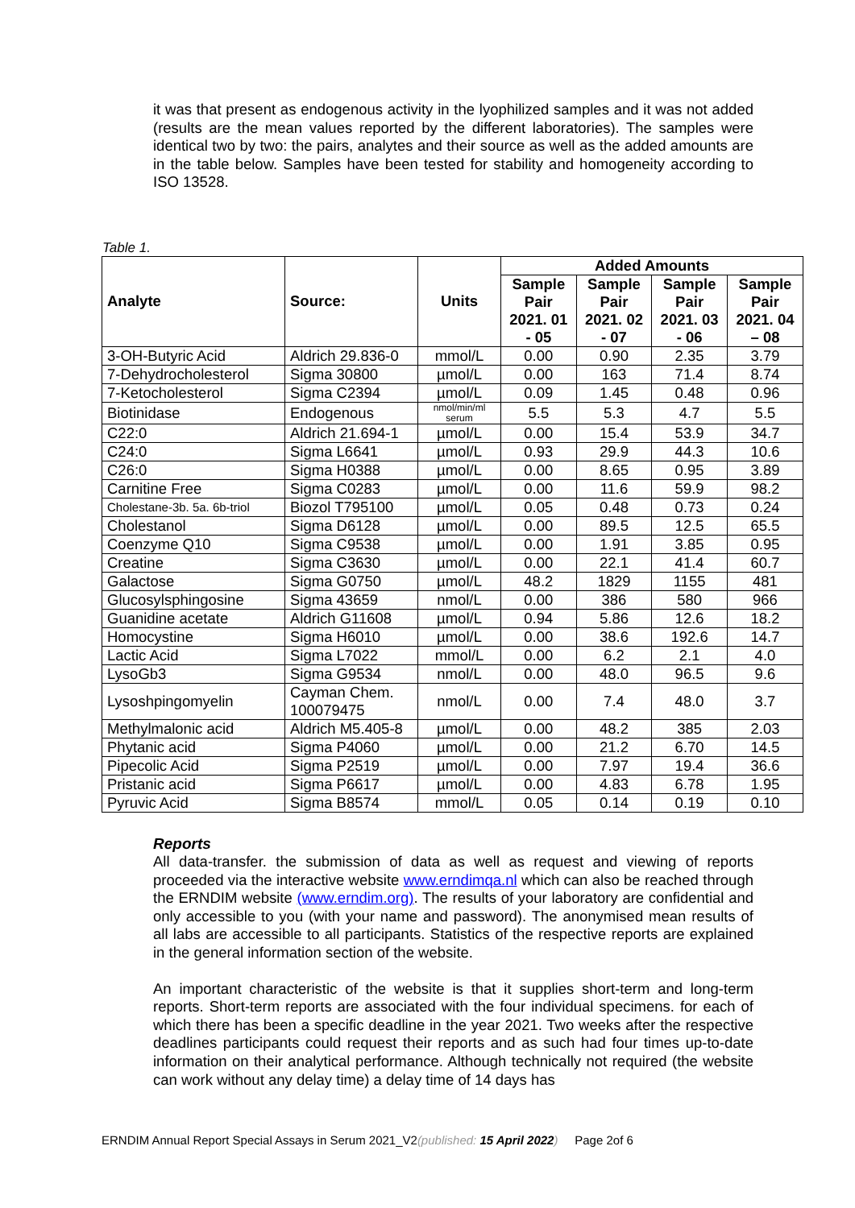it was that present as endogenous activity in the lyophilized samples and it was not added (results are the mean values reported by the different laboratories). The samples were identical two by two: the pairs, analytes and their source as well as the added amounts are in the table below. Samples have been tested for stability and homogeneity according to ISO 13528.
Table 1.
| Analyte | Source: | Units | Added Amounts | | | |
| --- | --- | --- | --- | --- | --- | --- |
| | | | Sample Pair 2021. 01 - 05 | Sample Pair 2021. 02 - 07 | Sample Pair 2021. 03 - 06 | Sample Pair 2021. 04 – 08 |
| 3-OH-Butyric Acid | Aldrich 29.836-0 | mmol/L | 0.00 | 0.90 | 2.35 | 3.79 |
| 7-Dehydrocholesterol | Sigma 30800 | µmol/L | 0.00 | 163 | 71.4 | 8.74 |
| 7-Ketocholesterol | Sigma C2394 | µmol/L | 0.09 | 1.45 | 0.48 | 0.96 |
| Biotinidase | Endogenous | nmol/min/ml serum | 5.5 | 5.3 | 4.7 | 5.5 |
| C22:0 | Aldrich 21.694-1 | µmol/L | 0.00 | 15.4 | 53.9 | 34.7 |
| C24:0 | Sigma L6641 | µmol/L | 0.93 | 29.9 | 44.3 | 10.6 |
| C26:0 | Sigma H0388 | µmol/L | 0.00 | 8.65 | 0.95 | 3.89 |
| Carnitine Free | Sigma C0283 | µmol/L | 0.00 | 11.6 | 59.9 | 98.2 |
| Cholestane-3b. 5a. 6b-triol | Biozol T795100 | µmol/L | 0.05 | 0.48 | 0.73 | 0.24 |
| Cholestanol | Sigma D6128 | µmol/L | 0.00 | 89.5 | 12.5 | 65.5 |
| Coenzyme Q10 | Sigma C9538 | µmol/L | 0.00 | 1.91 | 3.85 | 0.95 |
| Creatine | Sigma C3630 | µmol/L | 0.00 | 22.1 | 41.4 | 60.7 |
| Galactose | Sigma G0750 | µmol/L | 48.2 | 1829 | 1155 | 481 |
| Glucosylsphingosine | Sigma 43659 | nmol/L | 0.00 | 386 | 580 | 966 |
| Guanidine acetate | Aldrich G11608 | µmol/L | 0.94 | 5.86 | 12.6 | 18.2 |
| Homocystine | Sigma H6010 | µmol/L | 0.00 | 38.6 | 192.6 | 14.7 |
| Lactic Acid | Sigma L7022 | mmol/L | 0.00 | 6.2 | 2.1 | 4.0 |
| LysoGb3 | Sigma G9534 | nmol/L | 0.00 | 48.0 | 96.5 | 9.6 |
| Lysoshpingomyelin | Cayman Chem. 100079475 | nmol/L | 0.00 | 7.4 | 48.0 | 3.7 |
| Methylmalonic acid | Aldrich M5.405-8 | µmol/L | 0.00 | 48.2 | 385 | 2.03 |
| Phytanic acid | Sigma P4060 | µmol/L | 0.00 | 21.2 | 6.70 | 14.5 |
| Pipecolic Acid | Sigma P2519 | µmol/L | 0.00 | 7.97 | 19.4 | 36.6 |
| Pristanic acid | Sigma P6617 | µmol/L | 0.00 | 4.83 | 6.78 | 1.95 |
| Pyruvic Acid | Sigma B8574 | mmol/L | 0.05 | 0.14 | 0.19 | 0.10 |
Reports
All data-transfer. the submission of data as well as request and viewing of reports proceeded via the interactive website www.erndimqa.nl which can also be reached through the ERNDIM website (www.erndim.org). The results of your laboratory are confidential and only accessible to you (with your name and password). The anonymised mean results of all labs are accessible to all participants. Statistics of the respective reports are explained in the general information section of the website.
An important characteristic of the website is that it supplies short-term and long-term reports. Short-term reports are associated with the four individual specimens. for each of which there has been a specific deadline in the year 2021. Two weeks after the respective deadlines participants could request their reports and as such had four times up-to-date information on their analytical performance. Although technically not required (the website can work without any delay time) a delay time of 14 days has
ERNDIM Annual Report Special Assays in Serum 2021_V2(published: 15 April 2022) Page 2of 6